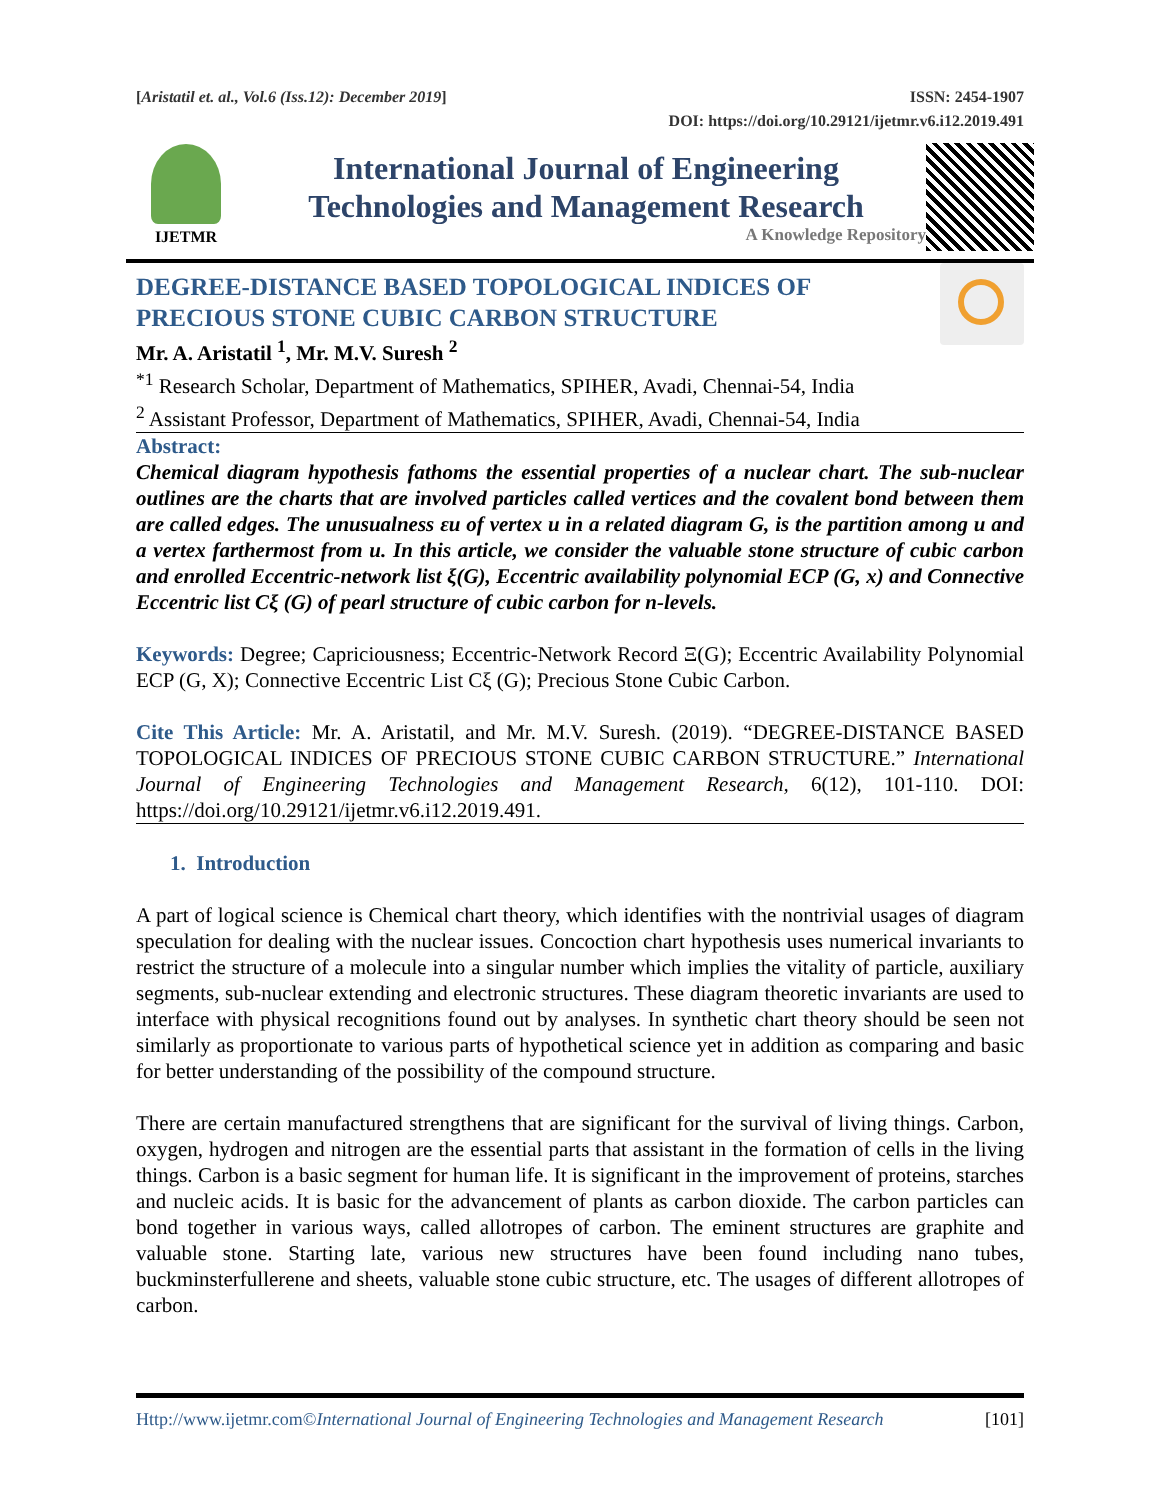[Aristatil et. al., Vol.6 (Iss.12): December 2019] ISSN: 2454-1907
DOI: https://doi.org/10.29121/ijetmr.v6.i12.2019.491
IJETMR
International Journal of Engineering
Technologies and Management Research
A Knowledge Repository
DEGREE-DISTANCE BASED TOPOLOGICAL INDICES OF PRECIOUS STONE CUBIC CARBON STRUCTURE
Mr. A. Aristatil <sup>1</sup>, Mr. M.V. Suresh <sup>2</sup>
<sup>*1</sup> Research Scholar, Department of Mathematics, SPIHER, Avadi, Chennai-54, India
<sup>2</sup> Assistant Professor, Department of Mathematics, SPIHER, Avadi, Chennai-54, India
Abstract:
Chemical diagram hypothesis fathoms the essential properties of a nuclear chart. The sub-nuclear outlines are the charts that are involved particles called vertices and the covalent bond between them are called edges. The unusualness εu of vertex u in a related diagram G, is the partition among u and a vertex farthermost from u. In this article, we consider the valuable stone structure of cubic carbon and enrolled Eccentric-network list ξ(G), Eccentric availability polynomial ECP (G, x) and Connective Eccentric list Cξ (G) of pearl structure of cubic carbon for n-levels.
Keywords: Degree; Capriciousness; Eccentric-Network Record Ξ(G); Eccentric Availability Polynomial ECP (G, X); Connective Eccentric List Cξ (G); Precious Stone Cubic Carbon.
Cite This Article: Mr. A. Aristatil, and Mr. M.V. Suresh. (2019). “DEGREE-DISTANCE BASED TOPOLOGICAL INDICES OF PRECIOUS STONE CUBIC CARBON STRUCTURE.” International Journal of Engineering Technologies and Management Research, 6(12), 101-110. DOI: https://doi.org/10.29121/ijetmr.v6.i12.2019.491.
1. Introduction
A part of logical science is Chemical chart theory, which identifies with the nontrivial usages of diagram speculation for dealing with the nuclear issues. Concoction chart hypothesis uses numerical invariants to restrict the structure of a molecule into a singular number which implies the vitality of particle, auxiliary segments, sub-nuclear extending and electronic structures. These diagram theoretic invariants are used to interface with physical recognitions found out by analyses. In synthetic chart theory should be seen not similarly as proportionate to various parts of hypothetical science yet in addition as comparing and basic for better understanding of the possibility of the compound structure.
There are certain manufactured strengthens that are significant for the survival of living things. Carbon, oxygen, hydrogen and nitrogen are the essential parts that assistant in the formation of cells in the living things. Carbon is a basic segment for human life. It is significant in the improvement of proteins, starches and nucleic acids. It is basic for the advancement of plants as carbon dioxide. The carbon particles can bond together in various ways, called allotropes of carbon. The eminent structures are graphite and valuable stone. Starting late, various new structures have been found including nano tubes, buckminsterfullerene and sheets, valuable stone cubic structure, etc. The usages of different allotropes of carbon.
Http://www.ijetmr.com©International Journal of Engineering Technologies and Management Research [101]